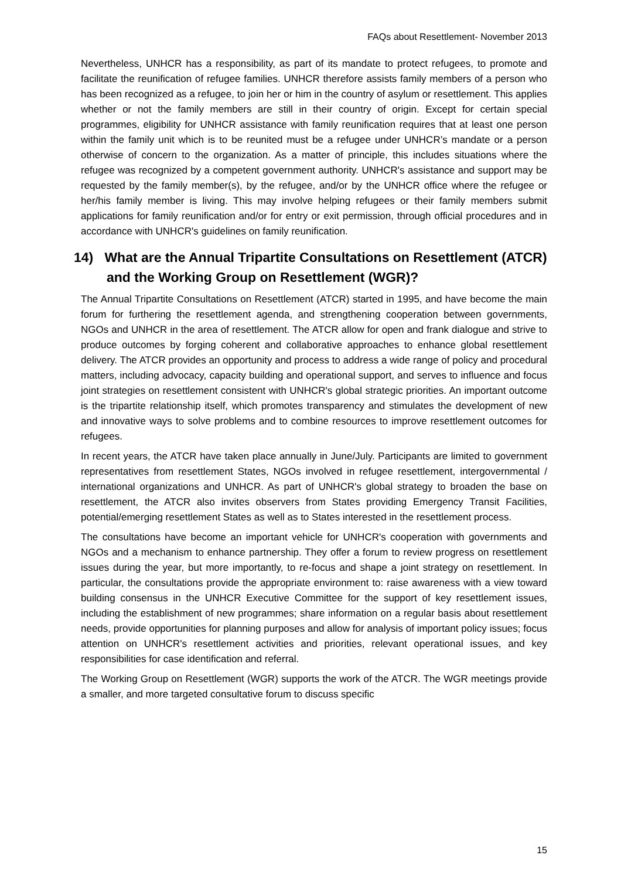FAQs about Resettlement- November 2013
Nevertheless, UNHCR has a responsibility, as part of its mandate to protect refugees, to promote and facilitate the reunification of refugee families. UNHCR therefore assists family members of a person who has been recognized as a refugee, to join her or him in the country of asylum or resettlement. This applies whether or not the family members are still in their country of origin. Except for certain special programmes, eligibility for UNHCR assistance with family reunification requires that at least one person within the family unit which is to be reunited must be a refugee under UNHCR’s mandate or a person otherwise of concern to the organization. As a matter of principle, this includes situations where the refugee was recognized by a competent government authority. UNHCR's assistance and support may be requested by the family member(s), by the refugee, and/or by the UNHCR office where the refugee or her/his family member is living. This may involve helping refugees or their family members submit applications for family reunification and/or for entry or exit permission, through official procedures and in accordance with UNHCR's guidelines on family reunification.
14) What are the Annual Tripartite Consultations on Resettlement (ATCR) and the Working Group on Resettlement (WGR)?
The Annual Tripartite Consultations on Resettlement (ATCR) started in 1995, and have become the main forum for furthering the resettlement agenda, and strengthening cooperation between governments, NGOs and UNHCR in the area of resettlement. The ATCR allow for open and frank dialogue and strive to produce outcomes by forging coherent and collaborative approaches to enhance global resettlement delivery. The ATCR provides an opportunity and process to address a wide range of policy and procedural matters, including advocacy, capacity building and operational support, and serves to influence and focus joint strategies on resettlement consistent with UNHCR's global strategic priorities. An important outcome is the tripartite relationship itself, which promotes transparency and stimulates the development of new and innovative ways to solve problems and to combine resources to improve resettlement outcomes for refugees.
In recent years, the ATCR have taken place annually in June/July. Participants are limited to government representatives from resettlement States, NGOs involved in refugee resettlement, intergovernmental / international organizations and UNHCR. As part of UNHCR's global strategy to broaden the base on resettlement, the ATCR also invites observers from States providing Emergency Transit Facilities, potential/emerging resettlement States as well as to States interested in the resettlement process.
The consultations have become an important vehicle for UNHCR's cooperation with governments and NGOs and a mechanism to enhance partnership. They offer a forum to review progress on resettlement issues during the year, but more importantly, to re-focus and shape a joint strategy on resettlement. In particular, the consultations provide the appropriate environment to: raise awareness with a view toward building consensus in the UNHCR Executive Committee for the support of key resettlement issues, including the establishment of new programmes; share information on a regular basis about resettlement needs, provide opportunities for planning purposes and allow for analysis of important policy issues; focus attention on UNHCR's resettlement activities and priorities, relevant operational issues, and key responsibilities for case identification and referral.
The Working Group on Resettlement (WGR) supports the work of the ATCR. The WGR meetings provide a smaller, and more targeted consultative forum to discuss specific
15